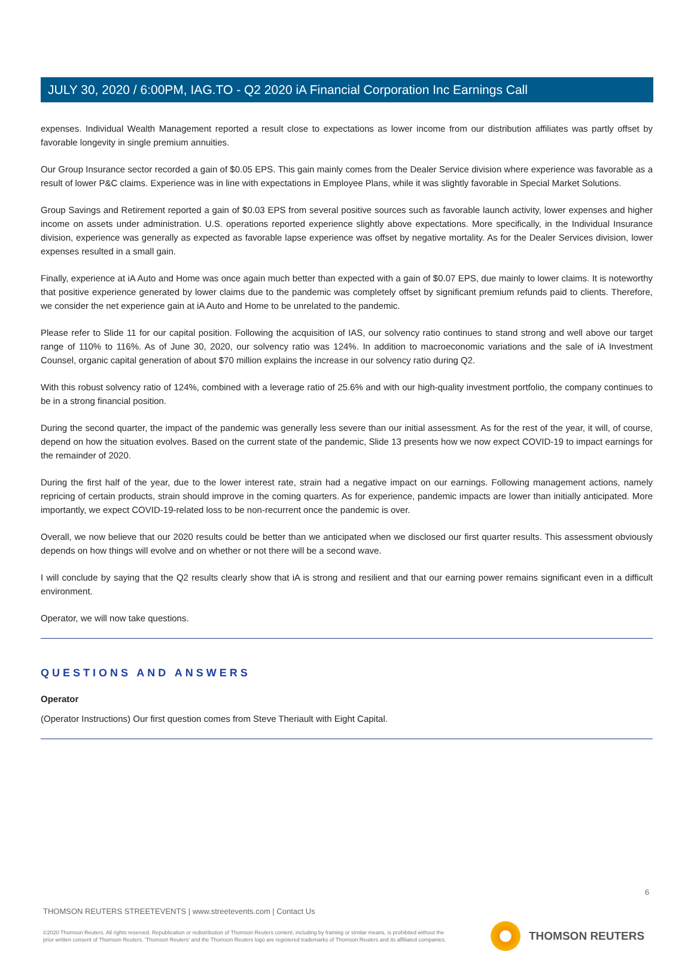JULY 30, 2020 / 6:00PM, IAG.TO - Q2 2020 iA Financial Corporation Inc Earnings Call
expenses. Individual Wealth Management reported a result close to expectations as lower income from our distribution affiliates was partly offset by favorable longevity in single premium annuities.
Our Group Insurance sector recorded a gain of $0.05 EPS. This gain mainly comes from the Dealer Service division where experience was favorable as a result of lower P&C claims. Experience was in line with expectations in Employee Plans, while it was slightly favorable in Special Market Solutions.
Group Savings and Retirement reported a gain of $0.03 EPS from several positive sources such as favorable launch activity, lower expenses and higher income on assets under administration. U.S. operations reported experience slightly above expectations. More specifically, in the Individual Insurance division, experience was generally as expected as favorable lapse experience was offset by negative mortality. As for the Dealer Services division, lower expenses resulted in a small gain.
Finally, experience at iA Auto and Home was once again much better than expected with a gain of $0.07 EPS, due mainly to lower claims. It is noteworthy that positive experience generated by lower claims due to the pandemic was completely offset by significant premium refunds paid to clients. Therefore, we consider the net experience gain at iA Auto and Home to be unrelated to the pandemic.
Please refer to Slide 11 for our capital position. Following the acquisition of IAS, our solvency ratio continues to stand strong and well above our target range of 110% to 116%. As of June 30, 2020, our solvency ratio was 124%. In addition to macroeconomic variations and the sale of iA Investment Counsel, organic capital generation of about $70 million explains the increase in our solvency ratio during Q2.
With this robust solvency ratio of 124%, combined with a leverage ratio of 25.6% and with our high-quality investment portfolio, the company continues to be in a strong financial position.
During the second quarter, the impact of the pandemic was generally less severe than our initial assessment. As for the rest of the year, it will, of course, depend on how the situation evolves. Based on the current state of the pandemic, Slide 13 presents how we now expect COVID-19 to impact earnings for the remainder of 2020.
During the first half of the year, due to the lower interest rate, strain had a negative impact on our earnings. Following management actions, namely repricing of certain products, strain should improve in the coming quarters. As for experience, pandemic impacts are lower than initially anticipated. More importantly, we expect COVID-19-related loss to be non-recurrent once the pandemic is over.
Overall, we now believe that our 2020 results could be better than we anticipated when we disclosed our first quarter results. This assessment obviously depends on how things will evolve and on whether or not there will be a second wave.
I will conclude by saying that the Q2 results clearly show that iA is strong and resilient and that our earning power remains significant even in a difficult environment.
Operator, we will now take questions.
QUESTIONS AND ANSWERS
Operator
(Operator Instructions) Our first question comes from Steve Theriault with Eight Capital.
6
THOMSON REUTERS STREETEVENTS | www.streetevents.com | Contact Us
©2020 Thomson Reuters. All rights reserved. Republication or redistribution of Thomson Reuters content, including by framing or similar means, is prohibited without the prior written consent of Thomson Reuters. 'Thomson Reuters' and the Thomson Reuters logo are registered trademarks of Thomson Reuters and its affiliated companies.
THOMSON REUTERS